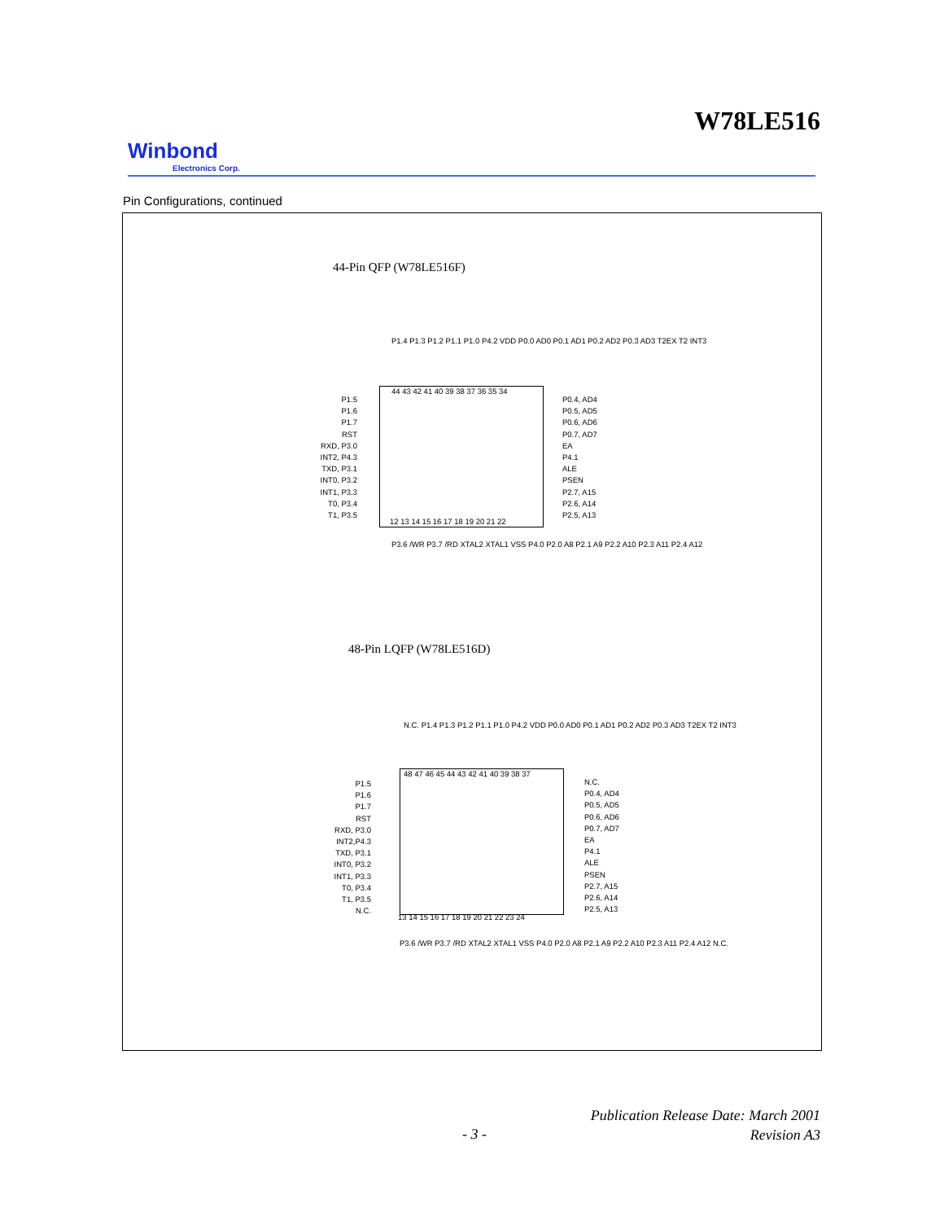W78LE516
Winbond
Electronics Corp.
Pin Configurations, continued
44-Pin QFP (W78LE516F)
P1.5
P1.6
P1.7
RST
RXD, P3.0
INT2, P4.3
TXD, P3.1
INT0, P3.2
INT1, P3.3
T0, P3.4
T1, P3.5
P0.4, AD4
P0.5, AD5
P0.6, AD6
P0.7, AD7
EA
P4.1
ALE
PSEN
P2.7, A15
P2.6, A14
P2.5, A13
44 43 42 41 40 39 38 37 36 35 34
12 13 14 15 16 17 18 19 20 21 22
P1.4 P1.3 P1.2 P1.1 P1.0 P4.2 VDD P0.0 AD0 P0.1 AD1 P0.2 AD2 P0.3 AD3 T2EX T2 INT3
P3.6 /WR P3.7 /RD XTAL2 XTAL1 VSS P4.0 P2.0 A8 P2.1 A9 P2.2 A10 P2.3 A11 P2.4 A12
48-Pin LQFP (W78LE516D)
P1.5
P1.6
P1.7
RST
RXD, P3.0
INT2,P4.3
TXD, P3.1
INT0, P3.2
INT1, P3.3
T0, P3.4
T1, P3.5
N.C.
N.C.
P0.4, AD4
P0.5, AD5
P0.6, AD6
P0.7, AD7
EA
P4.1
ALE
PSEN
P2.7, A15
P2.6, A14
P2.5, A13
48 47 46 45 44 43 42 41 40 39 38 37
13 14 15 16 17 18 19 20 21 22 23 24
N.C. P1.4 P1.3 P1.2 P1.1 P1.0 P4.2 VDD P0.0 AD0 P0.1 AD1 P0.2 AD2 P0.3 AD3 T2EX T2 INT3
P3.6 /WR P3.7 /RD XTAL2 XTAL1 VSS P4.0 P2.0 A8 P2.1 A9 P2.2 A10 P2.3 A11 P2.4 A12 N.C.
Publication Release Date: March 2001
Revision A3
- 3 -